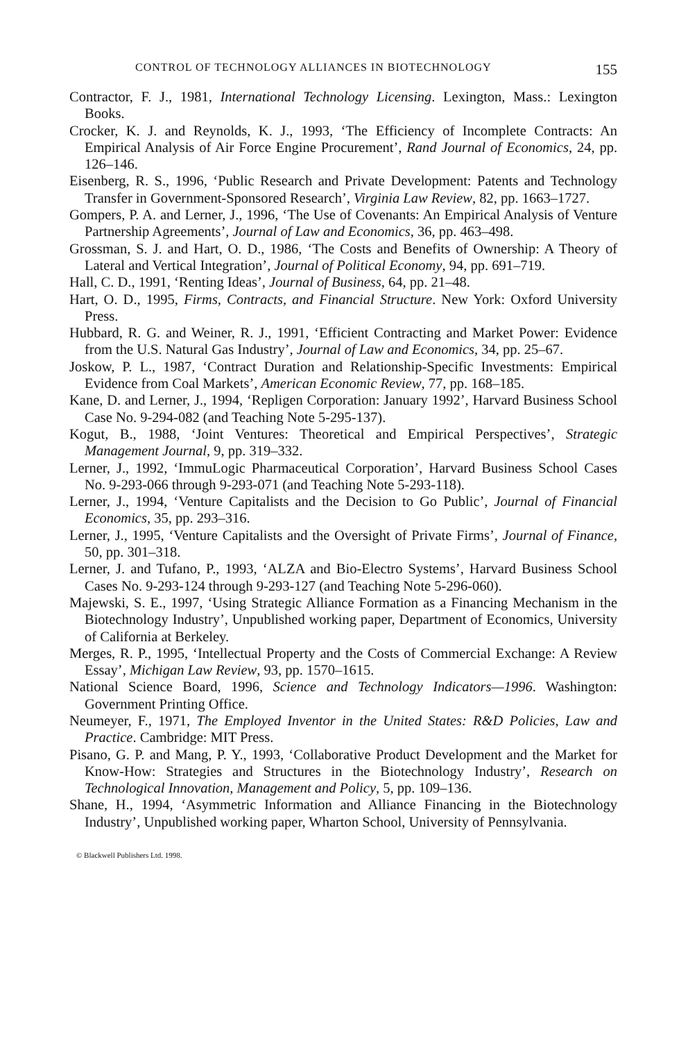CONTROL OF TECHNOLOGY ALLIANCES IN BIOTECHNOLOGY 155
Contractor, F. J., 1981, International Technology Licensing. Lexington, Mass.: Lexington Books.
Crocker, K. J. and Reynolds, K. J., 1993, ‘The Efficiency of Incomplete Contracts: An Empirical Analysis of Air Force Engine Procurement’, Rand Journal of Economics, 24, pp. 126–146.
Eisenberg, R. S., 1996, ‘Public Research and Private Development: Patents and Technology Transfer in Government-Sponsored Research’, Virginia Law Review, 82, pp. 1663–1727.
Gompers, P. A. and Lerner, J., 1996, ‘The Use of Covenants: An Empirical Analysis of Venture Partnership Agreements’, Journal of Law and Economics, 36, pp. 463–498.
Grossman, S. J. and Hart, O. D., 1986, ‘The Costs and Benefits of Ownership: A Theory of Lateral and Vertical Integration’, Journal of Political Economy, 94, pp. 691–719.
Hall, C. D., 1991, ‘Renting Ideas’, Journal of Business, 64, pp. 21–48.
Hart, O. D., 1995, Firms, Contracts, and Financial Structure. New York: Oxford University Press.
Hubbard, R. G. and Weiner, R. J., 1991, ‘Efficient Contracting and Market Power: Evidence from the U.S. Natural Gas Industry’, Journal of Law and Economics, 34, pp. 25–67.
Joskow, P. L., 1987, ‘Contract Duration and Relationship-Specific Investments: Empirical Evidence from Coal Markets’, American Economic Review, 77, pp. 168–185.
Kane, D. and Lerner, J., 1994, ‘Repligen Corporation: January 1992’, Harvard Business School Case No. 9-294-082 (and Teaching Note 5-295-137).
Kogut, B., 1988, ‘Joint Ventures: Theoretical and Empirical Perspectives’, Strategic Management Journal, 9, pp. 319–332.
Lerner, J., 1992, ‘ImmuLogic Pharmaceutical Corporation’, Harvard Business School Cases No. 9-293-066 through 9-293-071 (and Teaching Note 5-293-118).
Lerner, J., 1994, ‘Venture Capitalists and the Decision to Go Public’, Journal of Financial Economics, 35, pp. 293–316.
Lerner, J., 1995, ‘Venture Capitalists and the Oversight of Private Firms’, Journal of Finance, 50, pp. 301–318.
Lerner, J. and Tufano, P., 1993, ‘ALZA and Bio-Electro Systems’, Harvard Business School Cases No. 9-293-124 through 9-293-127 (and Teaching Note 5-296-060).
Majewski, S. E., 1997, ‘Using Strategic Alliance Formation as a Financing Mechanism in the Biotechnology Industry’, Unpublished working paper, Department of Economics, University of California at Berkeley.
Merges, R. P., 1995, ‘Intellectual Property and the Costs of Commercial Exchange: A Review Essay’, Michigan Law Review, 93, pp. 1570–1615.
National Science Board, 1996, Science and Technology Indicators—1996. Washington: Government Printing Office.
Neumeyer, F., 1971, The Employed Inventor in the United States: R&D Policies, Law and Practice. Cambridge: MIT Press.
Pisano, G. P. and Mang, P. Y., 1993, ‘Collaborative Product Development and the Market for Know-How: Strategies and Structures in the Biotechnology Industry’, Research on Technological Innovation, Management and Policy, 5, pp. 109–136.
Shane, H., 1994, ‘Asymmetric Information and Alliance Financing in the Biotechnology Industry’, Unpublished working paper, Wharton School, University of Pennsylvania.
© Blackwell Publishers Ltd. 1998.